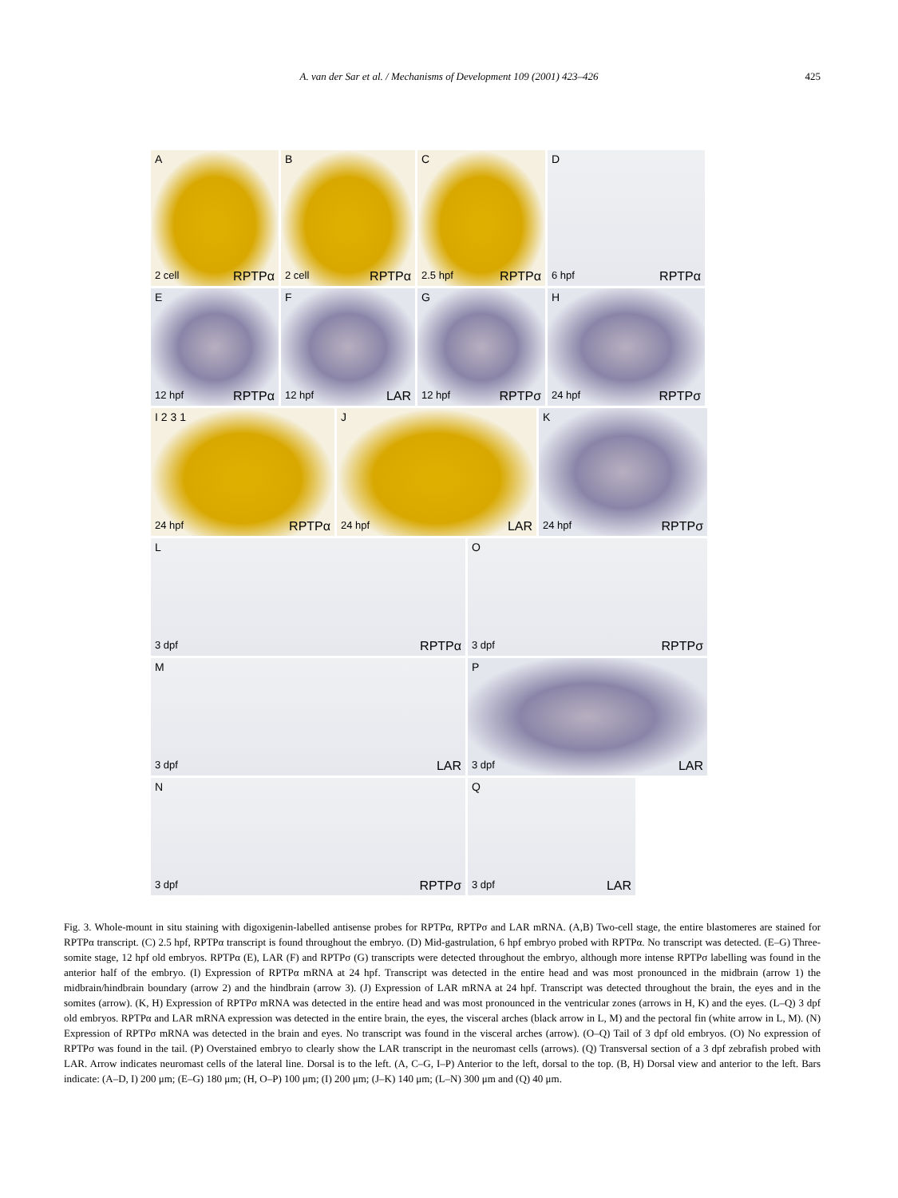A. van der Sar et al. / Mechanisms of Development 109 (2001) 423–426
425
A
2 cell RPTPα
B
2 cell RPTPα
C
2.5 hpf RPTPα
D
6 hpf RPTPα
E
12 hpf RPTPα
F
12 hpf LAR
G
12 hpf RPTPσ
H
24 hpf RPTPσ
I 2 3 1
24 hpf RPTPα
J
24 hpf LAR
K
24 hpf RPTPσ
L
3 dpf RPTPα
O
3 dpf RPTPσ
M
3 dpf LAR
P
3 dpf LAR
N
3 dpf RPTPσ
Q
3 dpf LAR
Fig. 3. Whole-mount in situ staining with digoxigenin-labelled antisense probes for RPTPα, RPTPσ and LAR mRNA. (A,B) Two-cell stage, the entire blastomeres are stained for RPTPα transcript. (C) 2.5 hpf, RPTPα transcript is found throughout the embryo. (D) Mid-gastrulation, 6 hpf embryo probed with RPTPα. No transcript was detected. (E–G) Three-somite stage, 12 hpf old embryos. RPTPα (E), LAR (F) and RPTPσ (G) transcripts were detected throughout the embryo, although more intense RPTPσ labelling was found in the anterior half of the embryo. (I) Expression of RPTPα mRNA at 24 hpf. Transcript was detected in the entire head and was most pronounced in the midbrain (arrow 1) the midbrain/hindbrain boundary (arrow 2) and the hindbrain (arrow 3). (J) Expression of LAR mRNA at 24 hpf. Transcript was detected throughout the brain, the eyes and in the somites (arrow). (K, H) Expression of RPTPσ mRNA was detected in the entire head and was most pronounced in the ventricular zones (arrows in H, K) and the eyes. (L–Q) 3 dpf old embryos. RPTPα and LAR mRNA expression was detected in the entire brain, the eyes, the visceral arches (black arrow in L, M) and the pectoral fin (white arrow in L, M). (N) Expression of RPTPσ mRNA was detected in the brain and eyes. No transcript was found in the visceral arches (arrow). (O–Q) Tail of 3 dpf old embryos. (O) No expression of RPTPσ was found in the tail. (P) Overstained embryo to clearly show the LAR transcript in the neuromast cells (arrows). (Q) Transversal section of a 3 dpf zebrafish probed with LAR. Arrow indicates neuromast cells of the lateral line. Dorsal is to the left. (A, C–G, I–P) Anterior to the left, dorsal to the top. (B, H) Dorsal view and anterior to the left. Bars indicate: (A–D, I) 200 μm; (E–G) 180 μm; (H, O–P) 100 μm; (I) 200 μm; (J–K) 140 μm; (L–N) 300 μm and (Q) 40 μm.